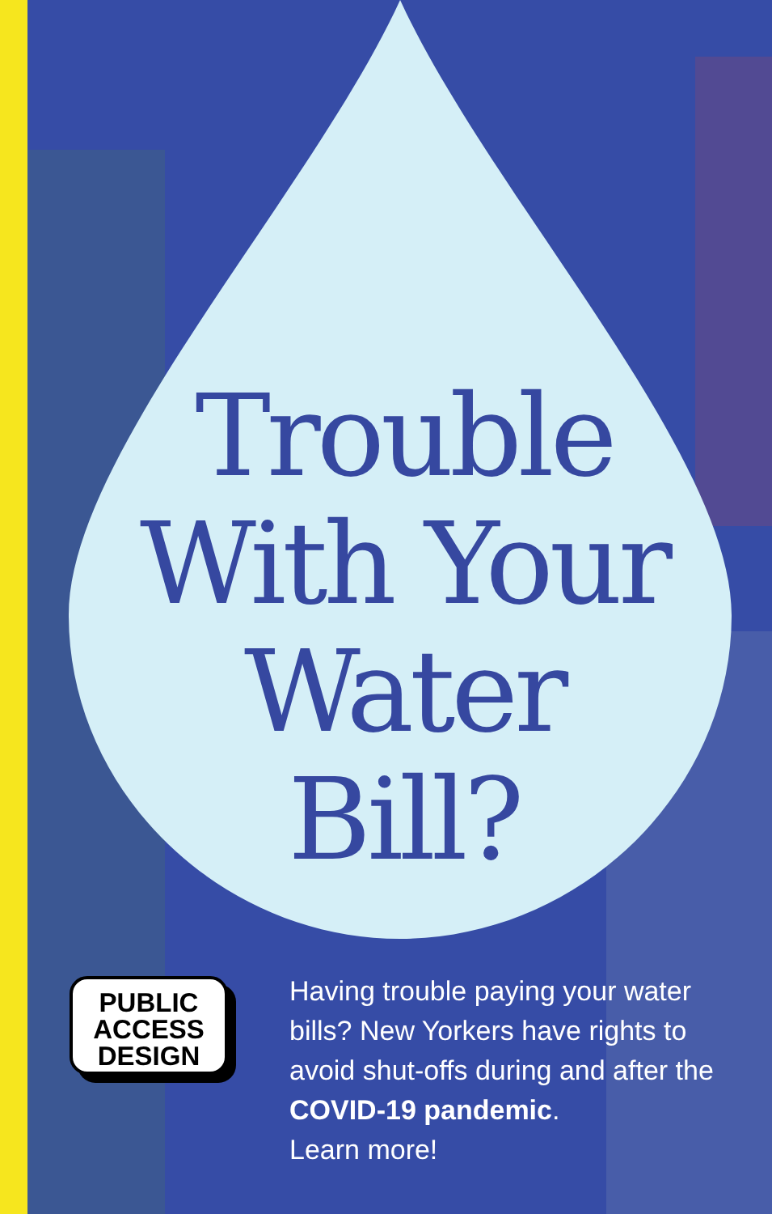Trouble With Your Water Bill?
PUBLIC
ACCESS
DESIGN
Having trouble paying your water bills? New Yorkers have rights to avoid shut-offs during and after the COVID-19 pandemic.
Learn more!